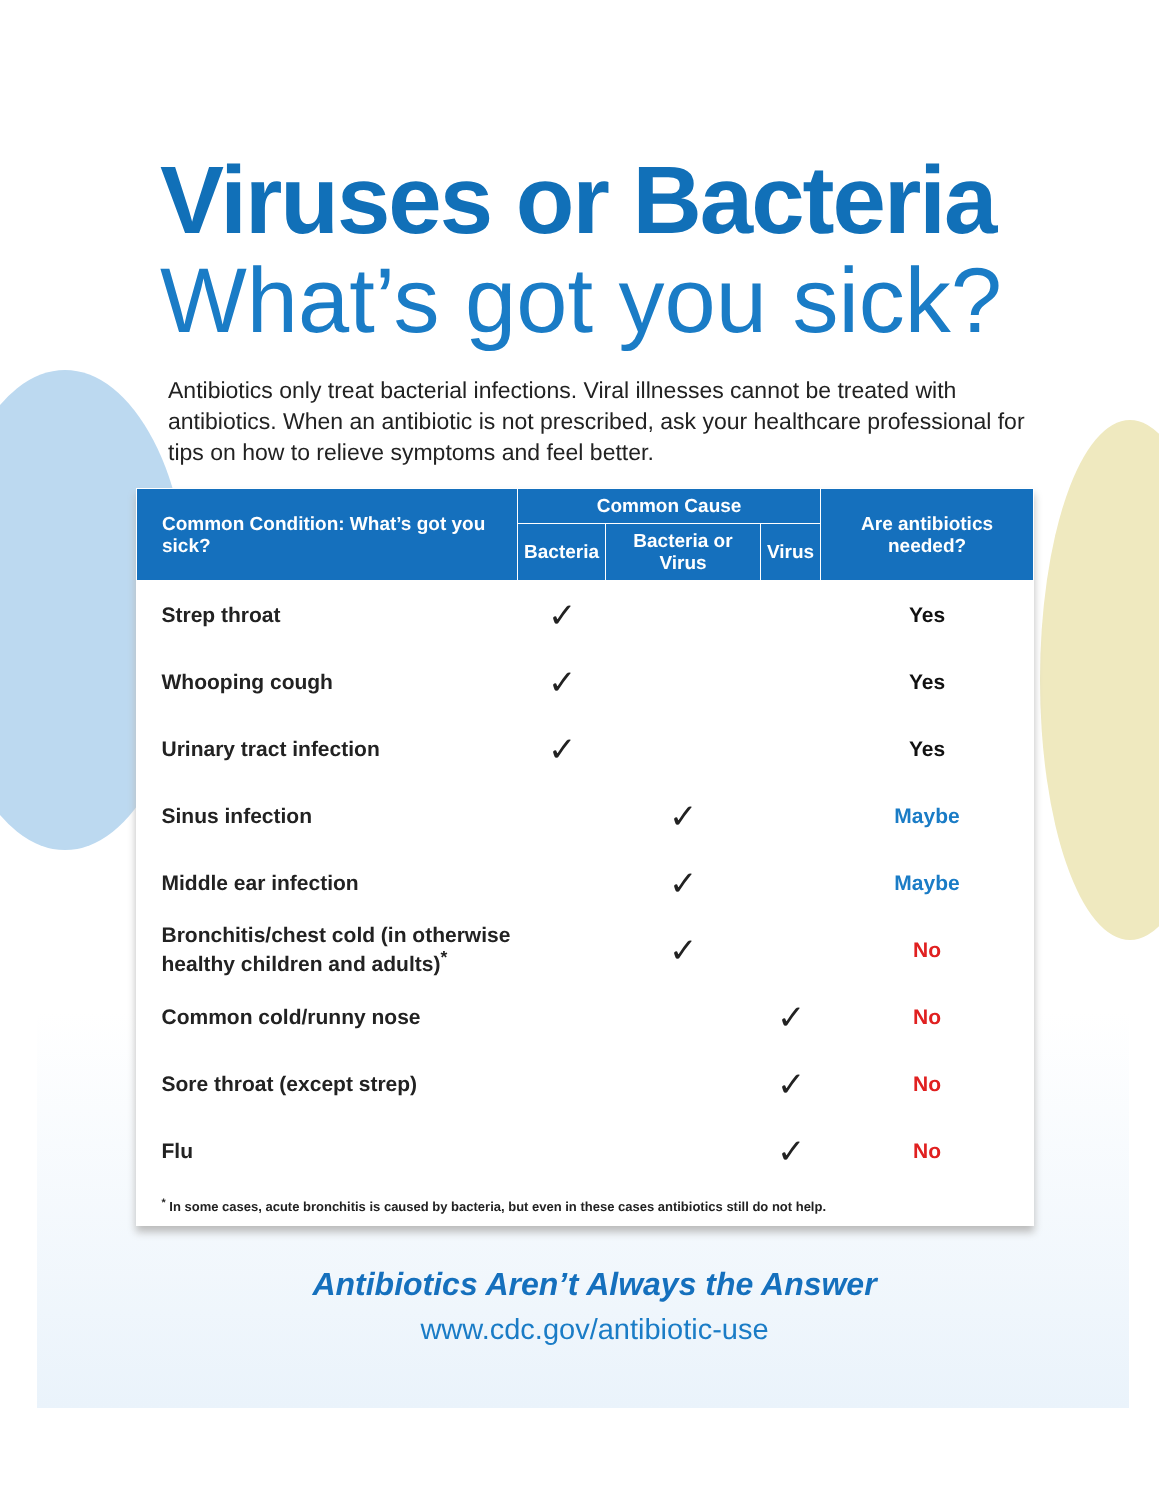Viruses or Bacteria
What’s got you sick?
Antibiotics only treat bacterial infections. Viral illnesses cannot be treated with antibiotics. When an antibiotic is not prescribed, ask your healthcare professional for tips on how to relieve symptoms and feel better.
| Common Condition: What’s got you sick? | Common Cause | | | Are antibiotics needed? |
| --- | --- | --- | --- | --- |
| | Bacteria | Bacteria or Virus | Virus | |
| Strep throat | ✓ | | | Yes |
| Whooping cough | ✓ | | | Yes |
| Urinary tract infection | ✓ | | | Yes |
| Sinus infection | | ✓ | | Maybe |
| Middle ear infection | | ✓ | | Maybe |
| Bronchitis/chest cold (in otherwise healthy children and adults)<sup>*</sup> | | ✓ | | No |
| Common cold/runny nose | | | ✓ | No |
| Sore throat (except strep) | | | ✓ | No |
| Flu | | | ✓ | No |
| <sup>*</sup> In some cases, acute bronchitis is caused by bacteria, but even in these cases antibiotics still do not help. | | | | |
Antibiotics Aren’t Always the Answer
www.cdc.gov/antibiotic-use